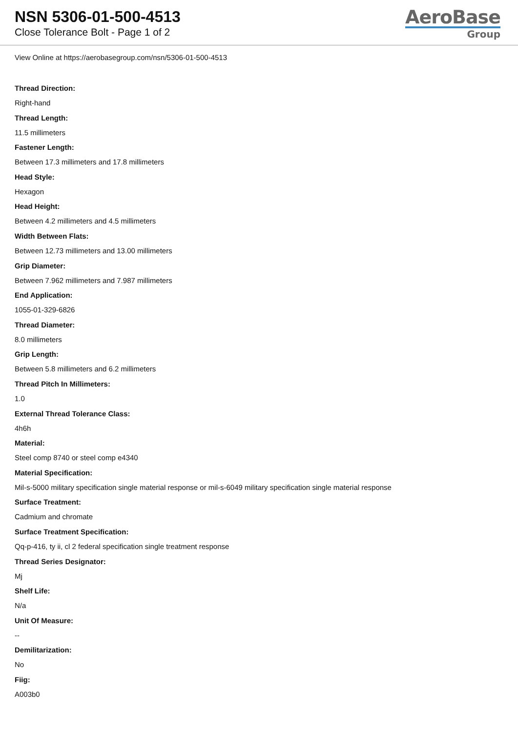NSN 5306-01-500-4513
Close Tolerance Bolt - Page 1 of 2
AeroBase
Group
View Online at https://aerobasegroup.com/nsn/5306-01-500-4513
Thread Direction:
Right-hand
Thread Length:
11.5 millimeters
Fastener Length:
Between 17.3 millimeters and 17.8 millimeters
Head Style:
Hexagon
Head Height:
Between 4.2 millimeters and 4.5 millimeters
Width Between Flats:
Between 12.73 millimeters and 13.00 millimeters
Grip Diameter:
Between 7.962 millimeters and 7.987 millimeters
End Application:
1055-01-329-6826
Thread Diameter:
8.0 millimeters
Grip Length:
Between 5.8 millimeters and 6.2 millimeters
Thread Pitch In Millimeters:
1.0
External Thread Tolerance Class:
4h6h
Material:
Steel comp 8740 or steel comp e4340
Material Specification:
Mil-s-5000 military specification single material response or mil-s-6049 military specification single material response
Surface Treatment:
Cadmium and chromate
Surface Treatment Specification:
Qq-p-416, ty ii, cl 2 federal specification single treatment response
Thread Series Designator:
Mj
Shelf Life:
N/a
Unit Of Measure:
--
Demilitarization:
No
Fiig:
A003b0